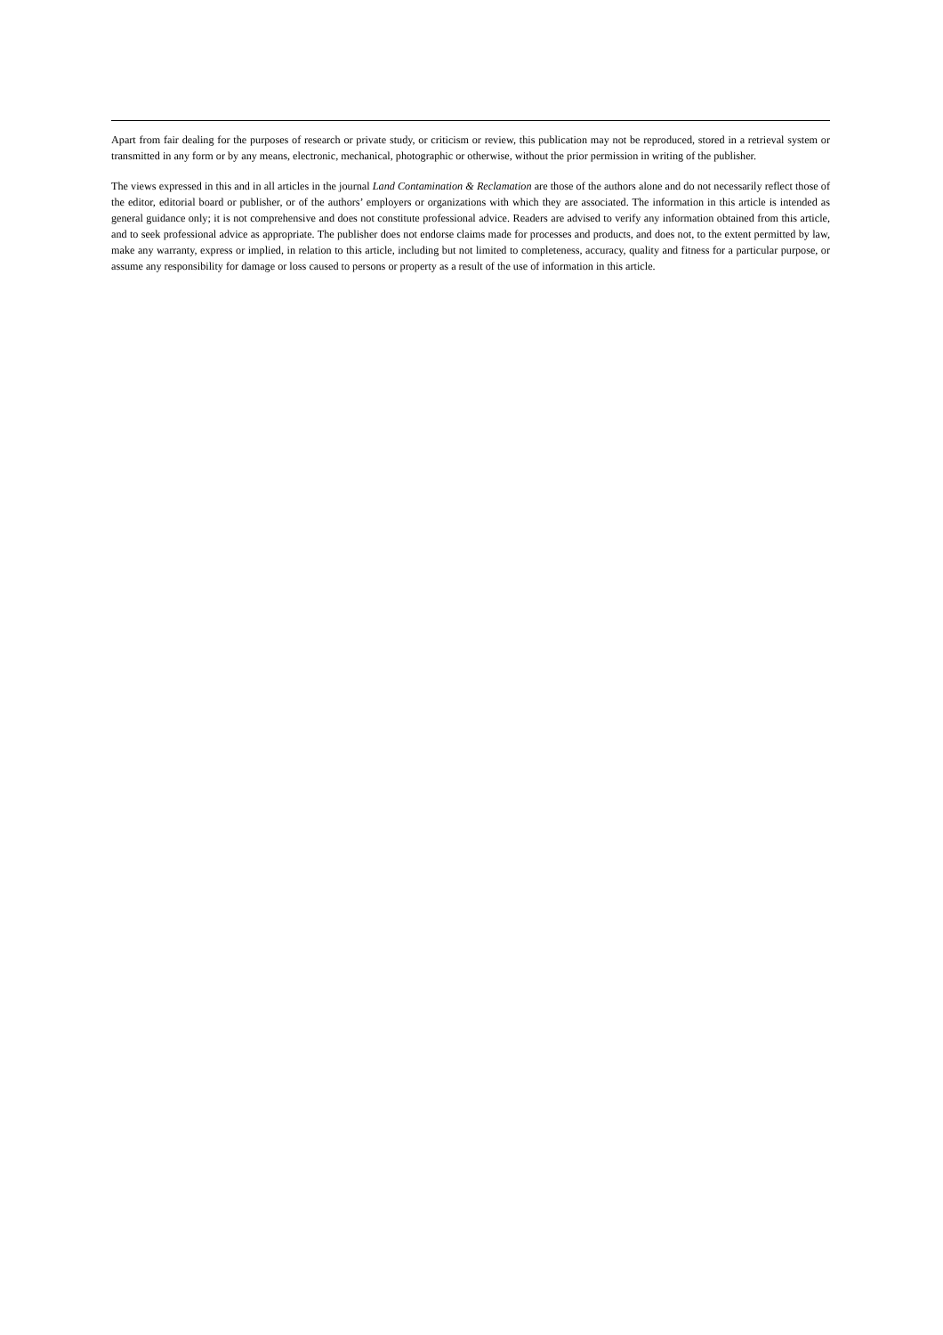Apart from fair dealing for the purposes of research or private study, or criticism or review, this publication may not be reproduced, stored in a retrieval system or transmitted in any form or by any means, electronic, mechanical, photographic or otherwise, without the prior permission in writing of the publisher.
The views expressed in this and in all articles in the journal Land Contamination & Reclamation are those of the authors alone and do not necessarily reflect those of the editor, editorial board or publisher, or of the authors’ employers or organizations with which they are associated. The information in this article is intended as general guidance only; it is not comprehensive and does not constitute professional advice. Readers are advised to verify any information obtained from this article, and to seek professional advice as appropriate. The publisher does not endorse claims made for processes and products, and does not, to the extent permitted by law, make any warranty, express or implied, in relation to this article, including but not limited to completeness, accuracy, quality and fitness for a particular purpose, or assume any responsibility for damage or loss caused to persons or property as a result of the use of information in this article.